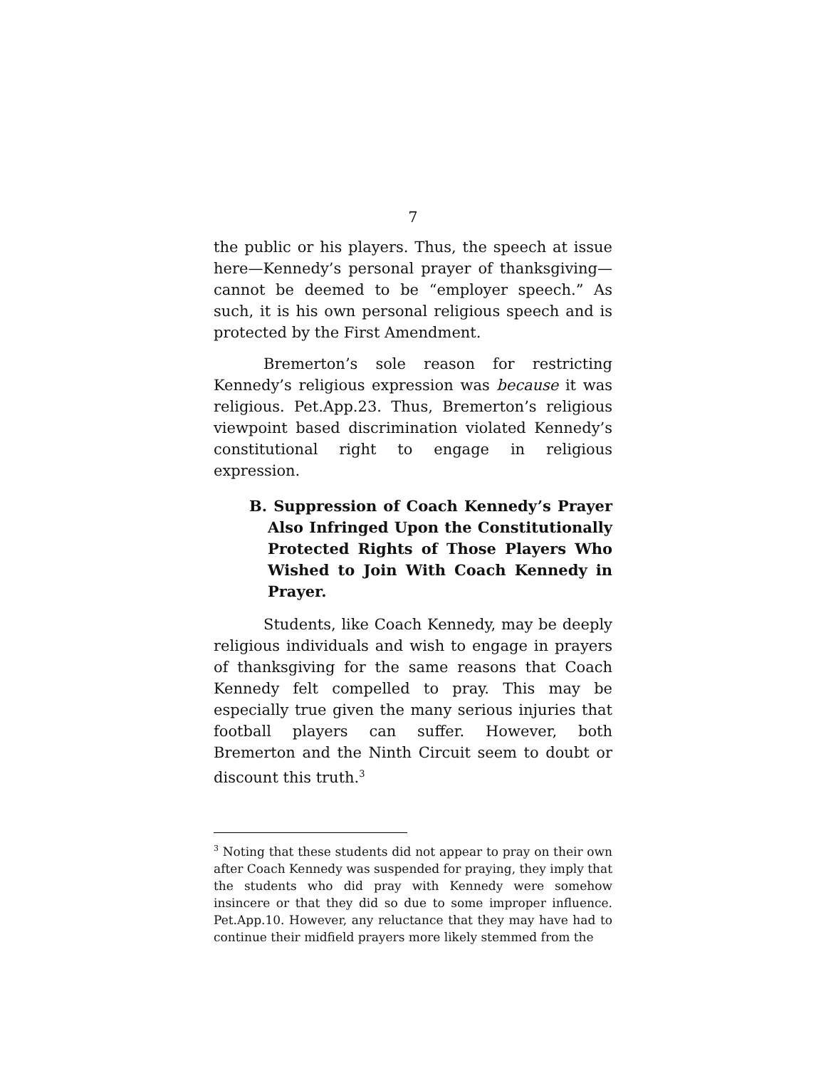7
the public or his players. Thus, the speech at issue here—Kennedy’s personal prayer of thanksgiving—cannot be deemed to be “employer speech.” As such, it is his own personal religious speech and is protected by the First Amendment.
Bremerton’s sole reason for restricting Kennedy’s religious expression was because it was religious. Pet.App.23. Thus, Bremerton’s religious viewpoint based discrimination violated Kennedy’s constitutional right to engage in religious expression.
B. Suppression of Coach Kennedy’s Prayer Also Infringed Upon the Constitutionally Protected Rights of Those Players Who Wished to Join With Coach Kennedy in Prayer.
Students, like Coach Kennedy, may be deeply religious individuals and wish to engage in prayers of thanksgiving for the same reasons that Coach Kennedy felt compelled to pray. This may be especially true given the many serious injuries that football players can suffer. However, both Bremerton and the Ninth Circuit seem to doubt or discount this truth.<sup>3</sup>
<sup>3</sup> Noting that these students did not appear to pray on their own after Coach Kennedy was suspended for praying, they imply that the students who did pray with Kennedy were somehow insincere or that they did so due to some improper influence. Pet.App.10. However, any reluctance that they may have had to continue their midfield prayers more likely stemmed from the